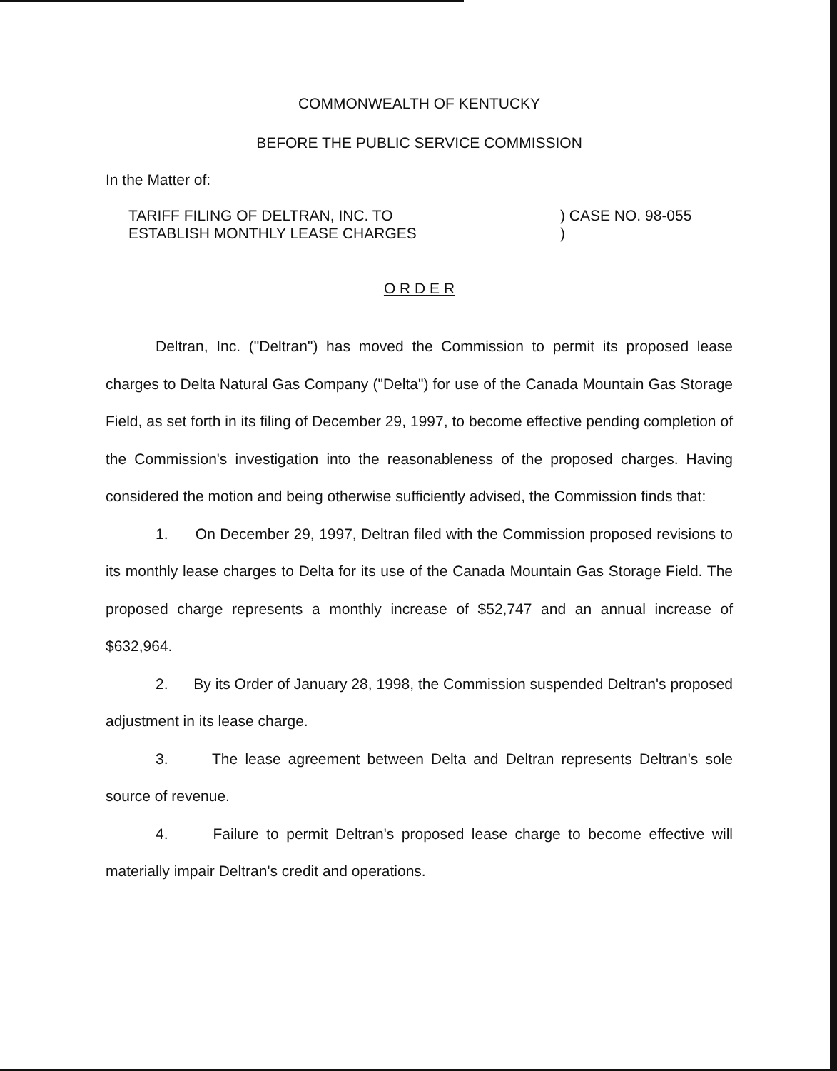COMMONWEALTH OF KENTUCKY
BEFORE THE PUBLIC SERVICE COMMISSION
In the Matter of:
TARIFF FILING OF DELTRAN, INC. TO
ESTABLISH MONTHLY LEASE CHARGES
) CASE NO. 98-055
)
O R D E R
Deltran, Inc. ("Deltran") has moved the Commission to permit its proposed lease charges to Delta Natural Gas Company ("Delta") for use of the Canada Mountain Gas Storage Field, as set forth in its filing of December 29, 1997, to become effective pending completion of the Commission's investigation into the reasonableness of the proposed charges. Having considered the motion and being otherwise sufficiently advised, the Commission finds that:
1. On December 29, 1997, Deltran filed with the Commission proposed revisions to its monthly lease charges to Delta for its use of the Canada Mountain Gas Storage Field. The proposed charge represents a monthly increase of $52,747 and an annual increase of $632,964.
2. By its Order of January 28, 1998, the Commission suspended Deltran's proposed adjustment in its lease charge.
3. The lease agreement between Delta and Deltran represents Deltran's sole source of revenue.
4. Failure to permit Deltran's proposed lease charge to become effective will materially impair Deltran's credit and operations.